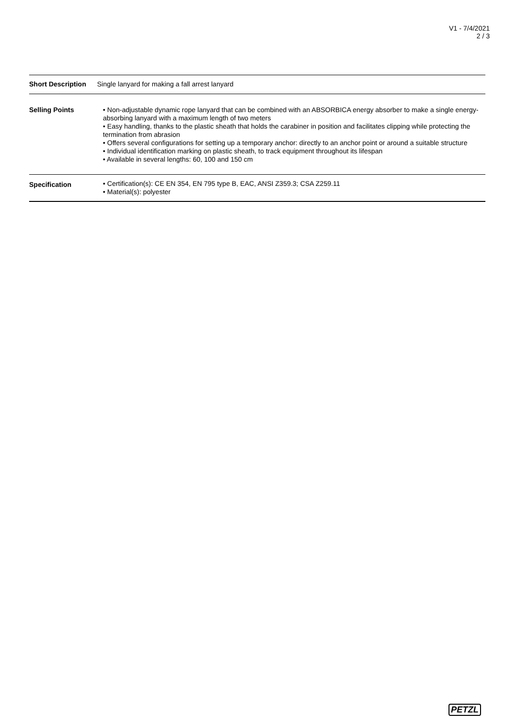V1 - 7/4/2021
2 / 3
| Short Description | Single lanyard for making a fall arrest lanyard |
| Selling Points | • Non-adjustable dynamic rope lanyard that can be combined with an ABSORBICA energy absorber to make a single energy-absorbing lanyard with a maximum length of two meters • Easy handling, thanks to the plastic sheath that holds the carabiner in position and facilitates clipping while protecting the termination from abrasion • Offers several configurations for setting up a temporary anchor: directly to an anchor point or around a suitable structure • Individual identification marking on plastic sheath, to track equipment throughout its lifespan • Available in several lengths: 60, 100 and 150 cm |
| Specification | • Certification(s): CE EN 354, EN 795 type B, EAC, ANSI Z359.3; CSA Z259.11 • Material(s): polyester |
PETZL